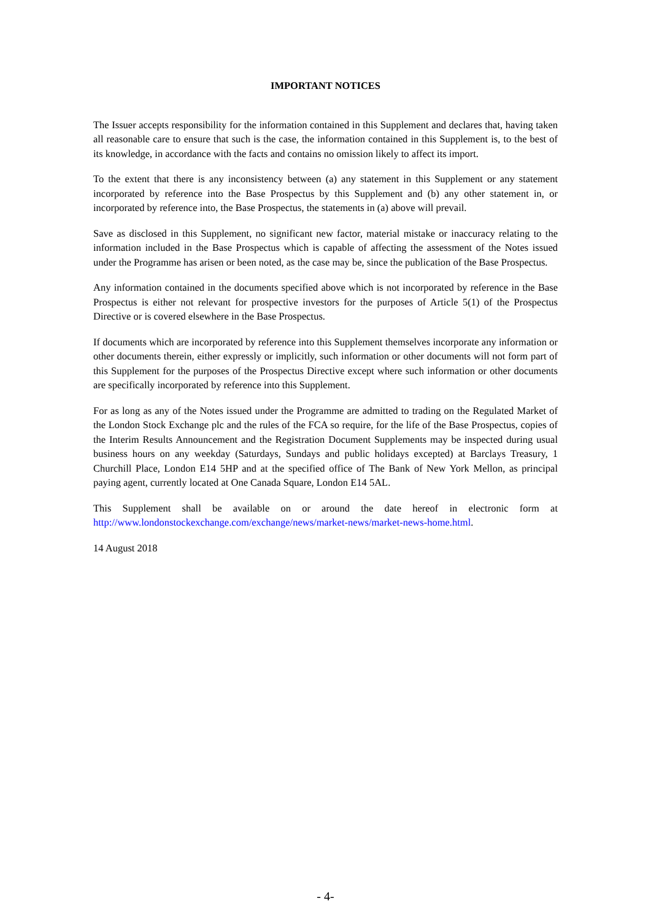IMPORTANT NOTICES
The Issuer accepts responsibility for the information contained in this Supplement and declares that, having taken all reasonable care to ensure that such is the case, the information contained in this Supplement is, to the best of its knowledge, in accordance with the facts and contains no omission likely to affect its import.
To the extent that there is any inconsistency between (a) any statement in this Supplement or any statement incorporated by reference into the Base Prospectus by this Supplement and (b) any other statement in, or incorporated by reference into, the Base Prospectus, the statements in (a) above will prevail.
Save as disclosed in this Supplement, no significant new factor, material mistake or inaccuracy relating to the information included in the Base Prospectus which is capable of affecting the assessment of the Notes issued under the Programme has arisen or been noted, as the case may be, since the publication of the Base Prospectus.
Any information contained in the documents specified above which is not incorporated by reference in the Base Prospectus is either not relevant for prospective investors for the purposes of Article 5(1) of the Prospectus Directive or is covered elsewhere in the Base Prospectus.
If documents which are incorporated by reference into this Supplement themselves incorporate any information or other documents therein, either expressly or implicitly, such information or other documents will not form part of this Supplement for the purposes of the Prospectus Directive except where such information or other documents are specifically incorporated by reference into this Supplement.
For as long as any of the Notes issued under the Programme are admitted to trading on the Regulated Market of the London Stock Exchange plc and the rules of the FCA so require, for the life of the Base Prospectus, copies of the Interim Results Announcement and the Registration Document Supplements may be inspected during usual business hours on any weekday (Saturdays, Sundays and public holidays excepted) at Barclays Treasury, 1 Churchill Place, London E14 5HP and at the specified office of The Bank of New York Mellon, as principal paying agent, currently located at One Canada Square, London E14 5AL.
This Supplement shall be available on or around the date hereof in electronic form at
http://www.londonstockexchange.com/exchange/news/market-news/market-news-home.html.
14 August 2018
- 4-